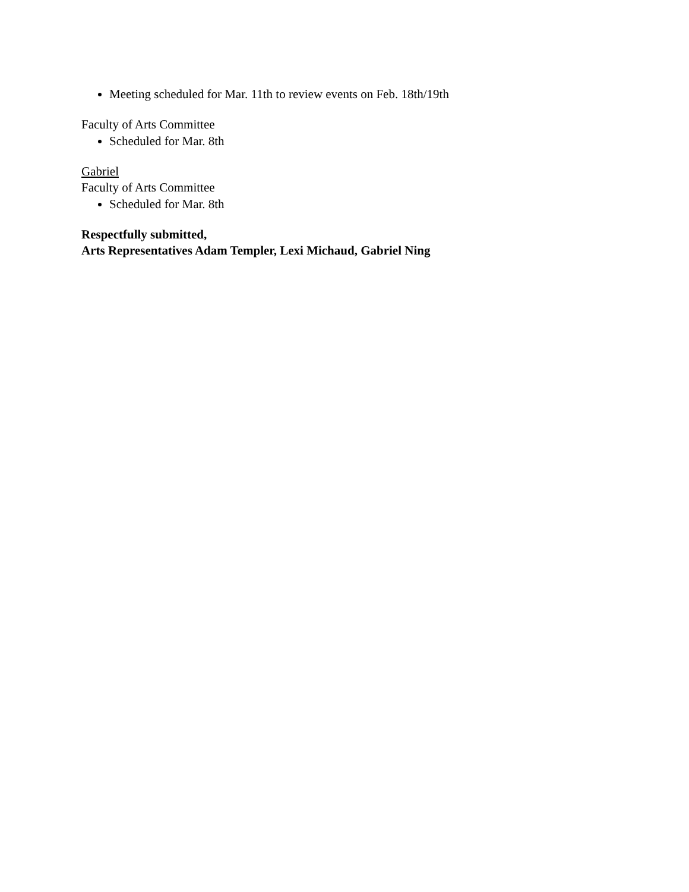Meeting scheduled for Mar. 11th to review events on Feb. 18th/19th
Faculty of Arts Committee
Scheduled for Mar. 8th
Gabriel
Faculty of Arts Committee
Scheduled for Mar. 8th
Respectfully submitted,
Arts Representatives Adam Templer, Lexi Michaud, Gabriel Ning